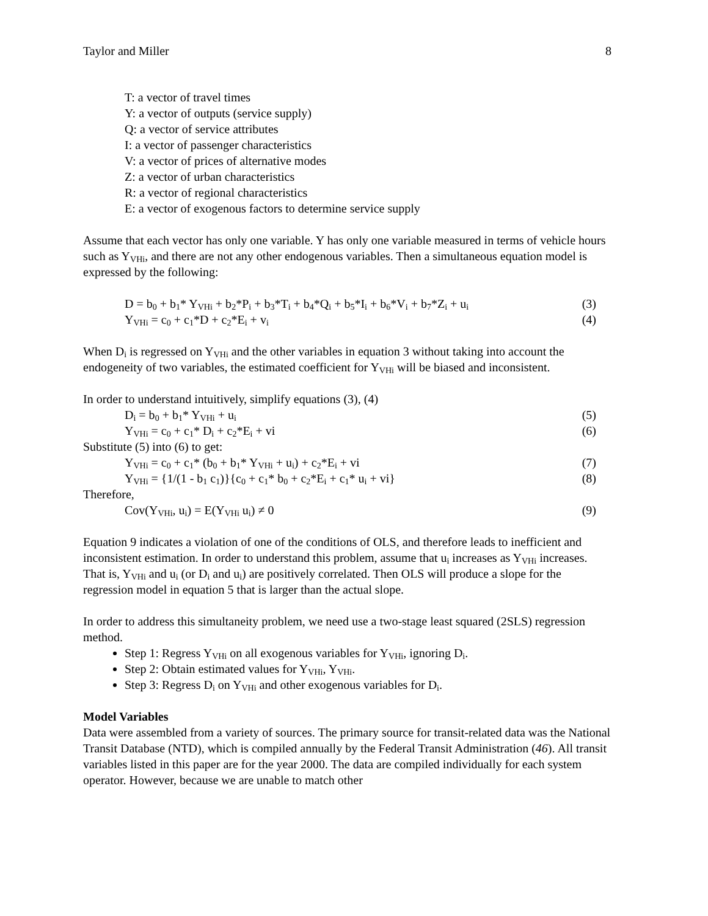Taylor and Miller 8
T: a vector of travel times
Y: a vector of outputs (service supply)
Q: a vector of service attributes
I: a vector of passenger characteristics
V: a vector of prices of alternative modes
Z: a vector of urban characteristics
R: a vector of regional characteristics
E: a vector of exogenous factors to determine service supply
Assume that each vector has only one variable. Y has only one variable measured in terms of vehicle hours such as Y<sub>VHi</sub>, and there are not any other endogenous variables. Then a simultaneous equation model is expressed by the following:
D = b<sub>0</sub> + b<sub>1</sub>* Y<sub>VHi</sub> + b<sub>2</sub>*P<sub>i</sub> + b<sub>3</sub>*T<sub>i</sub> + b<sub>4</sub>*Q<sub>i</sub> + b<sub>5</sub>*I<sub>i</sub> + b<sub>6</sub>*V<sub>i</sub> + b<sub>7</sub>*Z<sub>i</sub> + u<sub>i</sub> (3)
Y<sub>VHi</sub> = c<sub>0</sub> + c<sub>1</sub>*D + c<sub>2</sub>*E<sub>i</sub> + v<sub>i</sub> (4)
When D<sub>i</sub> is regressed on Y<sub>VHi</sub> and the other variables in equation 3 without taking into account the endogeneity of two variables, the estimated coefficient for Y<sub>VHi</sub> will be biased and inconsistent.
In order to understand intuitively, simplify equations (3), (4)
D<sub>i</sub> = b<sub>0</sub> + b<sub>1</sub>* Y<sub>VHi</sub> + u<sub>i</sub> (5)
Y<sub>VHi</sub> = c<sub>0</sub> + c<sub>1</sub>* D<sub>i</sub> + c<sub>2</sub>*E<sub>i</sub> + vi (6)
Substitute (5) into (6) to get:
Y<sub>VHi</sub> = c<sub>0</sub> + c<sub>1</sub>* (b<sub>0</sub> + b<sub>1</sub>* Y<sub>VHi</sub> + u<sub>i</sub>) + c<sub>2</sub>*E<sub>i</sub> + vi (7)
Y<sub>VHi</sub> = {1/(1 - b<sub>1</sub> c<sub>1</sub>)}{c<sub>0</sub> + c<sub>1</sub>* b<sub>0</sub> + c<sub>2</sub>*E<sub>i</sub> + c<sub>1</sub>* u<sub>i</sub> + vi} (8)
Therefore,
Cov(Y<sub>VHi</sub>, u<sub>i</sub>) = E(Y<sub>VHi</sub> u<sub>i</sub>) ≠ 0 (9)
Equation 9 indicates a violation of one of the conditions of OLS, and therefore leads to inefficient and inconsistent estimation. In order to understand this problem, assume that u<sub>i</sub> increases as Y<sub>VHi</sub> increases. That is, Y<sub>VHi</sub> and u<sub>i</sub> (or D<sub>i</sub> and u<sub>i</sub>) are positively correlated. Then OLS will produce a slope for the regression model in equation 5 that is larger than the actual slope.
In order to address this simultaneity problem, we need use a two-stage least squared (2SLS) regression method.
Step 1: Regress Y<sub>VHi</sub> on all exogenous variables for Y<sub>VHi</sub>, ignoring D<sub>i</sub>.
Step 2: Obtain estimated values for Y<sub>VHi</sub>, Y<sub>VHi</sub>.
Step 3: Regress D<sub>i</sub> on Y<sub>VHi</sub> and other exogenous variables for D<sub>i</sub>.
Model Variables
Data were assembled from a variety of sources. The primary source for transit-related data was the National Transit Database (NTD), which is compiled annually by the Federal Transit Administration (46). All transit variables listed in this paper are for the year 2000. The data are compiled individually for each system operator. However, because we are unable to match other